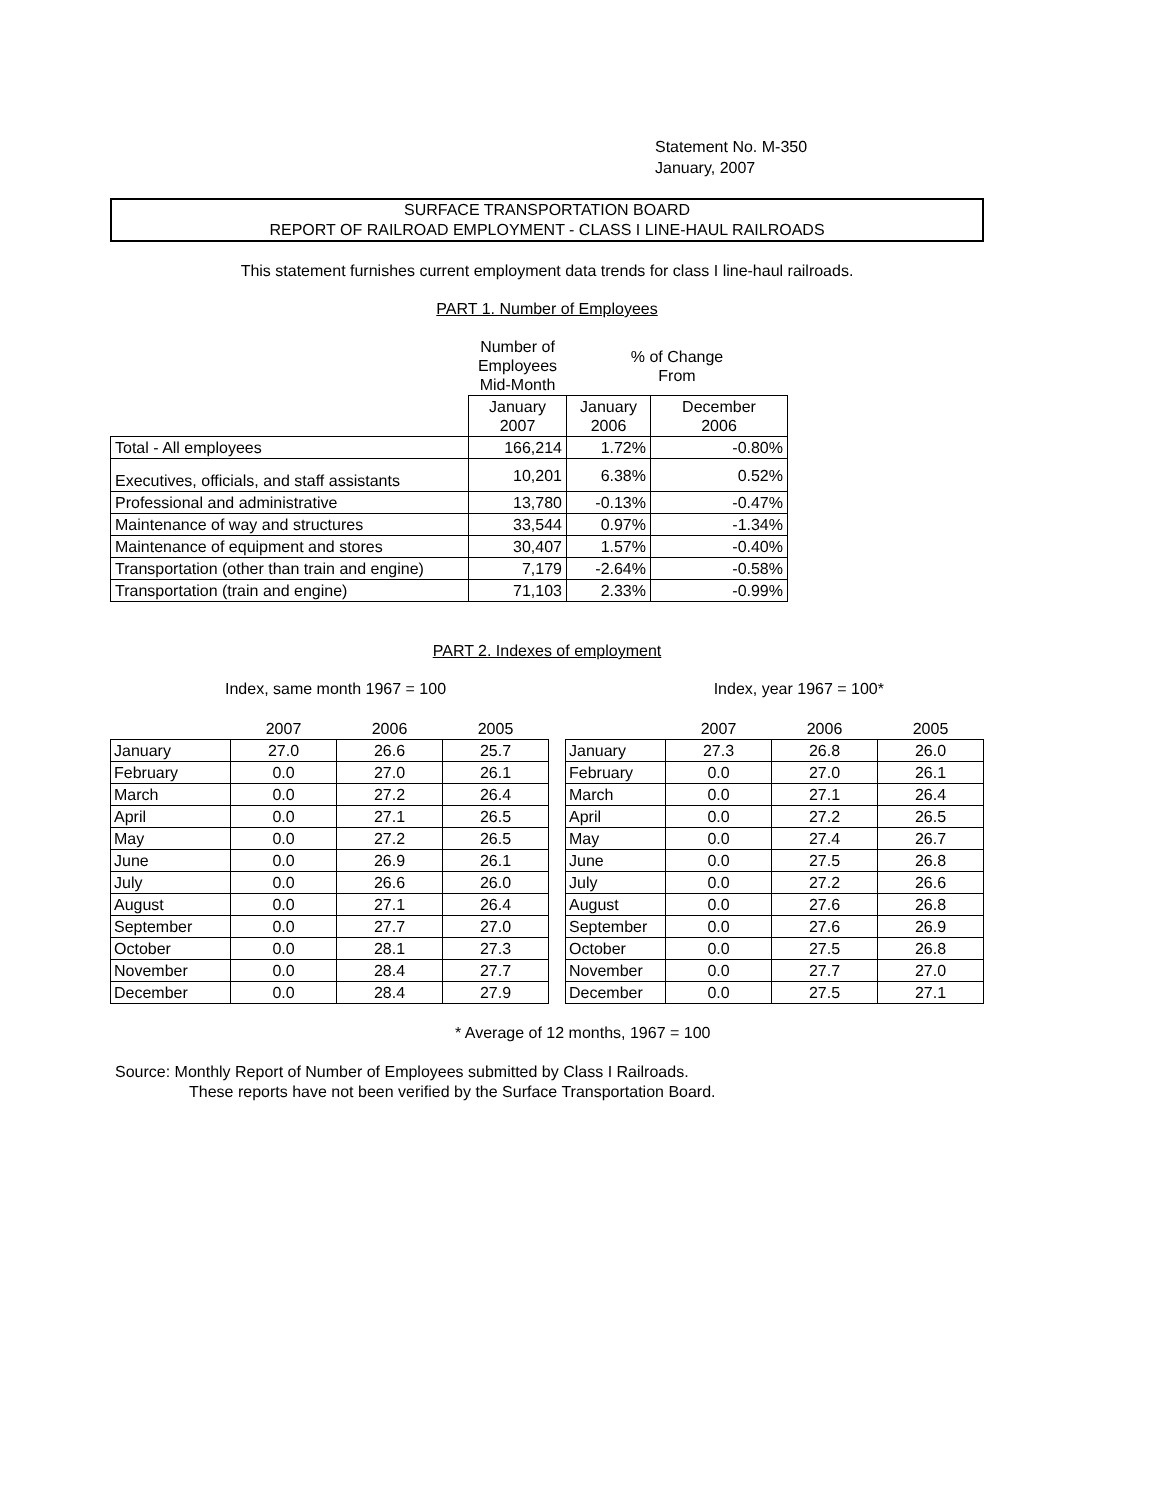Statement No. M-350
January, 2007
SURFACE TRANSPORTATION BOARD
REPORT OF RAILROAD EMPLOYMENT - CLASS I LINE-HAUL RAILROADS
This statement furnishes current employment data trends for class I line-haul railroads.
PART 1. Number of Employees
| | Number of Employees Mid-Month | % of Change From | |
| | January 2007 | January 2006 | December 2006 |
| Total - All employees | 166,214 | 1.72% | -0.80% |
| Executives, officials, and staff assistants | 10,201 | 6.38% | 0.52% |
| Professional and administrative | 13,780 | -0.13% | -0.47% |
| Maintenance of way and structures | 33,544 | 0.97% | -1.34% |
| Maintenance of equipment and stores | 30,407 | 1.57% | -0.40% |
| Transportation (other than train and engine) | 7,179 | -2.64% | -0.58% |
| Transportation (train and engine) | 71,103 | 2.33% | -0.99% |
PART 2. Indexes of employment
Index, same month 1967 = 100 Index, year 1967 = 100*
| | 2007 | 2006 | 2005 | | | 2007 | 2006 | 2005 |
| --- | --- | --- | --- | --- | --- | --- | --- | --- |
| January | 27.0 | 26.6 | 25.7 | | January | 27.3 | 26.8 | 26.0 |
| February | 0.0 | 27.0 | 26.1 | | February | 0.0 | 27.0 | 26.1 |
| March | 0.0 | 27.2 | 26.4 | | March | 0.0 | 27.1 | 26.4 |
| April | 0.0 | 27.1 | 26.5 | | April | 0.0 | 27.2 | 26.5 |
| May | 0.0 | 27.2 | 26.5 | | May | 0.0 | 27.4 | 26.7 |
| June | 0.0 | 26.9 | 26.1 | | June | 0.0 | 27.5 | 26.8 |
| July | 0.0 | 26.6 | 26.0 | | July | 0.0 | 27.2 | 26.6 |
| August | 0.0 | 27.1 | 26.4 | | August | 0.0 | 27.6 | 26.8 |
| September | 0.0 | 27.7 | 27.0 | | September | 0.0 | 27.6 | 26.9 |
| October | 0.0 | 28.1 | 27.3 | | October | 0.0 | 27.5 | 26.8 |
| November | 0.0 | 28.4 | 27.7 | | November | 0.0 | 27.7 | 27.0 |
| December | 0.0 | 28.4 | 27.9 | | December | 0.0 | 27.5 | 27.1 |
* Average of 12 months, 1967 = 100
Source: Monthly Report of Number of Employees submitted by Class I Railroads.
These reports have not been verified by the Surface Transportation Board.